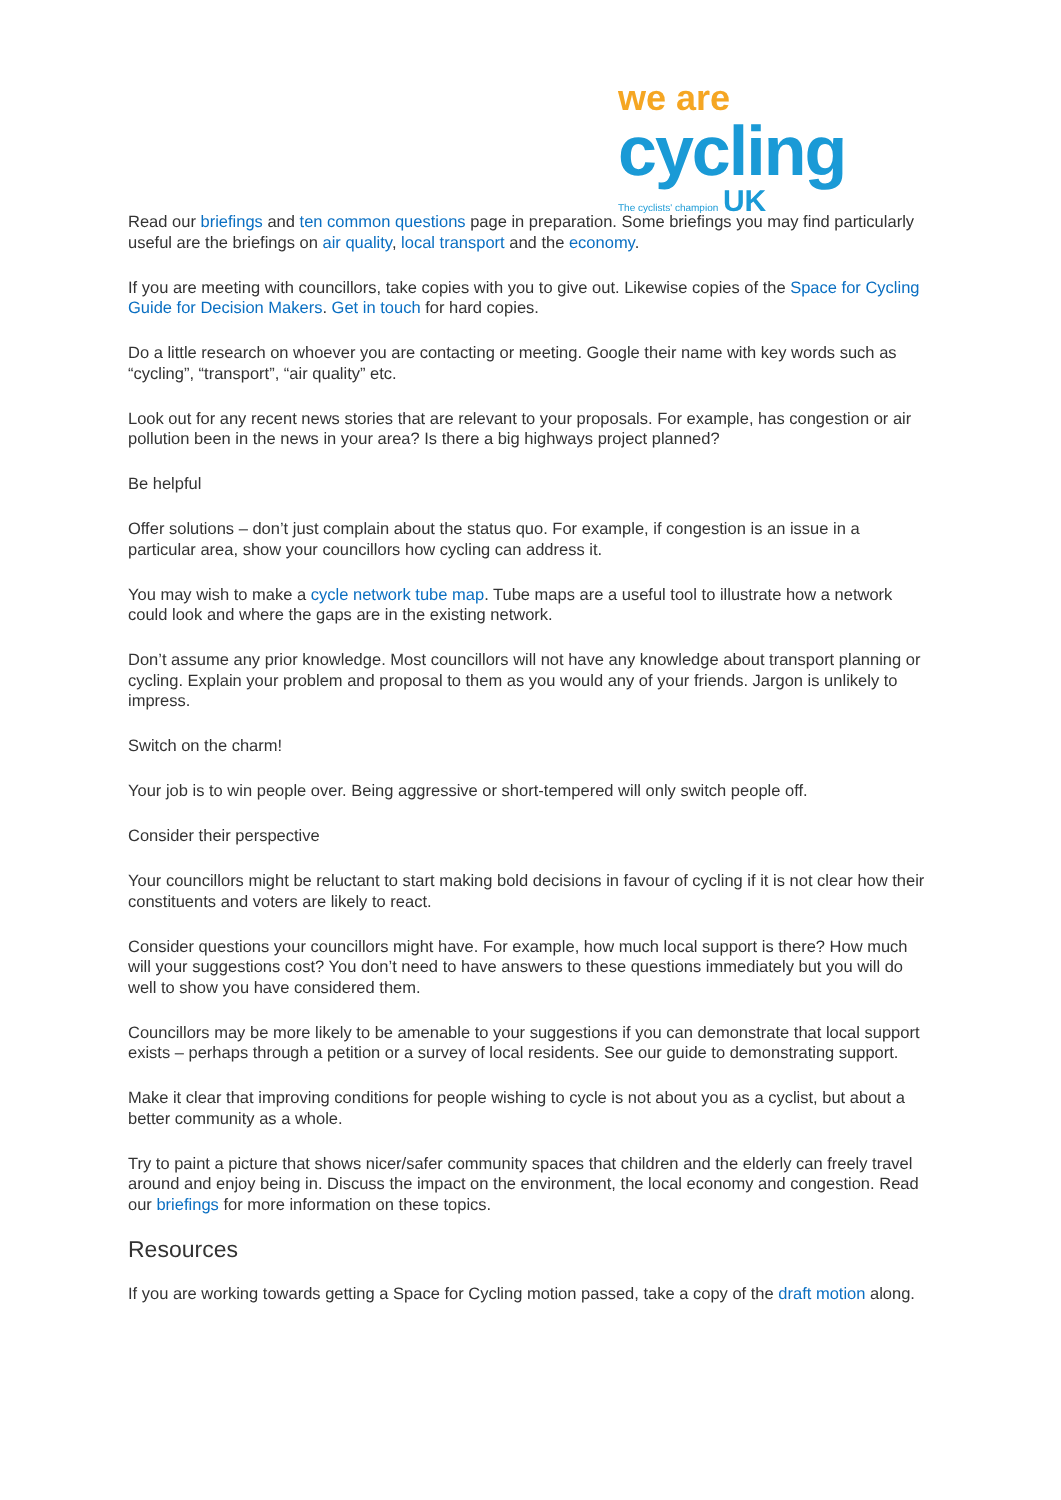we are
cycling
The cyclists' champion UK
Read our briefings and ten common questions page in preparation. Some briefings you may find particularly useful are the briefings on air quality, local transport and the economy.
If you are meeting with councillors, take copies with you to give out. Likewise copies of the Space for Cycling Guide for Decision Makers. Get in touch for hard copies.
Do a little research on whoever you are contacting or meeting. Google their name with key words such as “cycling”, “transport”, “air quality” etc.
Look out for any recent news stories that are relevant to your proposals. For example, has congestion or air pollution been in the news in your area? Is there a big highways project planned?
Be helpful
Offer solutions – don’t just complain about the status quo. For example, if congestion is an issue in a particular area, show your councillors how cycling can address it.
You may wish to make a cycle network tube map. Tube maps are a useful tool to illustrate how a network could look and where the gaps are in the existing network.
Don’t assume any prior knowledge. Most councillors will not have any knowledge about transport planning or cycling. Explain your problem and proposal to them as you would any of your friends. Jargon is unlikely to impress.
Switch on the charm!
Your job is to win people over. Being aggressive or short-tempered will only switch people off.
Consider their perspective
Your councillors might be reluctant to start making bold decisions in favour of cycling if it is not clear how their constituents and voters are likely to react.
Consider questions your councillors might have. For example, how much local support is there? How much will your suggestions cost? You don’t need to have answers to these questions immediately but you will do well to show you have considered them.
Councillors may be more likely to be amenable to your suggestions if you can demonstrate that local support exists – perhaps through a petition or a survey of local residents. See our guide to demonstrating support.
Make it clear that improving conditions for people wishing to cycle is not about you as a cyclist, but about a better community as a whole.
Try to paint a picture that shows nicer/safer community spaces that children and the elderly can freely travel around and enjoy being in. Discuss the impact on the environment, the local economy and congestion. Read our briefings for more information on these topics.
Resources
If you are working towards getting a Space for Cycling motion passed, take a copy of the draft motion along.